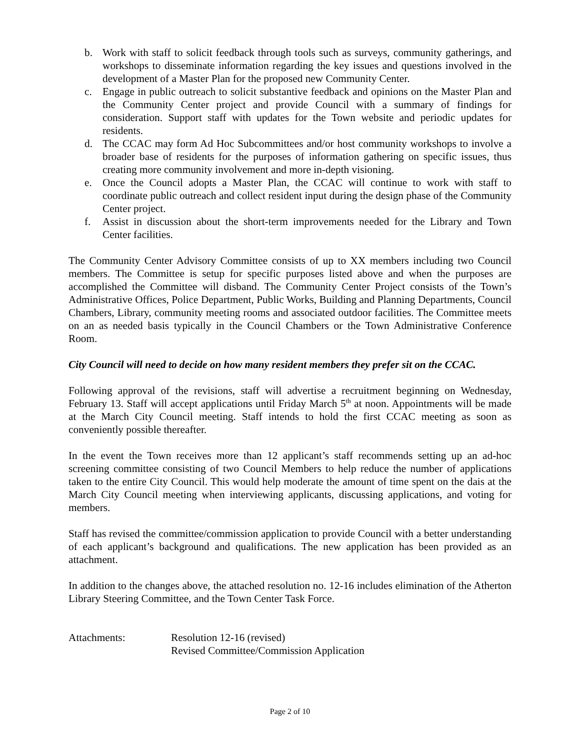b. Work with staff to solicit feedback through tools such as surveys, community gatherings, and workshops to disseminate information regarding the key issues and questions involved in the development of a Master Plan for the proposed new Community Center.
c. Engage in public outreach to solicit substantive feedback and opinions on the Master Plan and the Community Center project and provide Council with a summary of findings for consideration. Support staff with updates for the Town website and periodic updates for residents.
d. The CCAC may form Ad Hoc Subcommittees and/or host community workshops to involve a broader base of residents for the purposes of information gathering on specific issues, thus creating more community involvement and more in-depth visioning.
e. Once the Council adopts a Master Plan, the CCAC will continue to work with staff to coordinate public outreach and collect resident input during the design phase of the Community Center project.
f. Assist in discussion about the short-term improvements needed for the Library and Town Center facilities.
The Community Center Advisory Committee consists of up to XX members including two Council members. The Committee is setup for specific purposes listed above and when the purposes are accomplished the Committee will disband. The Community Center Project consists of the Town’s Administrative Offices, Police Department, Public Works, Building and Planning Departments, Council Chambers, Library, community meeting rooms and associated outdoor facilities. The Committee meets on an as needed basis typically in the Council Chambers or the Town Administrative Conference Room.
City Council will need to decide on how many resident members they prefer sit on the CCAC.
Following approval of the revisions, staff will advertise a recruitment beginning on Wednesday, February 13. Staff will accept applications until Friday March 5<sup>th</sup> at noon. Appointments will be made at the March City Council meeting. Staff intends to hold the first CCAC meeting as soon as conveniently possible thereafter.
In the event the Town receives more than 12 applicant’s staff recommends setting up an ad-hoc screening committee consisting of two Council Members to help reduce the number of applications taken to the entire City Council. This would help moderate the amount of time spent on the dais at the March City Council meeting when interviewing applicants, discussing applications, and voting for members.
Staff has revised the committee/commission application to provide Council with a better understanding of each applicant’s background and qualifications. The new application has been provided as an attachment.
In addition to the changes above, the attached resolution no. 12-16 includes elimination of the Atherton Library Steering Committee, and the Town Center Task Force.
Attachments: Resolution 12-16 (revised)
Revised Committee/Commission Application
Page 2 of 10